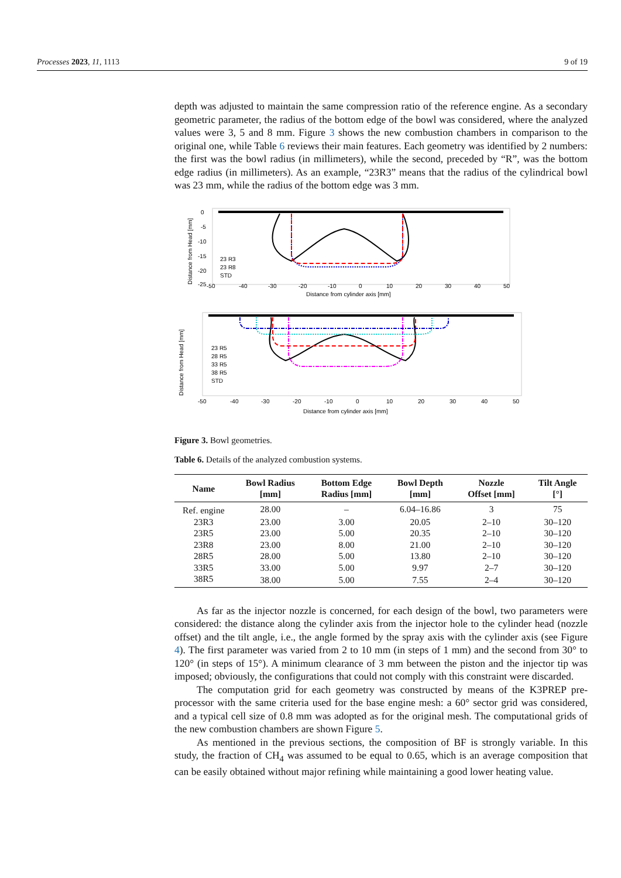Processes 2023, 11, 1113 9 of 19
depth was adjusted to maintain the same compression ratio of the reference engine. As a secondary geometric parameter, the radius of the bottom edge of the bowl was considered, where the analyzed values were 3, 5 and 8 mm. Figure 3 shows the new combustion chambers in comparison to the original one, while Table 6 reviews their main features. Each geometry was identified by 2 numbers: the first was the bowl radius (in millimeters), while the second, preceded by “R”, was the bottom edge radius (in millimeters). As an example, “23R3” means that the radius of the cylindrical bowl was 23 mm, while the radius of the bottom edge was 3 mm.
-50
-40
-30
-20
-10
0
10
20
30
40
50
Distance from cylinder axis [mm]
0
-5
-10
-15
-20
-25
23 R3
23 R8
STD
Distance from Head [mm]
-50
-40
-30
-20
-10
0
10
20
30
40
50
Distance from cylinder axis [mm]
23 R5
28 R5
33 R5
38 R5
STD
Distance from Head [mm]
Figure 3. Bowl geometries.
Table 6. Details of the analyzed combustion systems.
| Name | Bowl Radius [mm] | Bottom Edge Radius [mm] | Bowl Depth [mm] | Nozzle Offset [mm] | Tilt Angle [°] |
| --- | --- | --- | --- | --- | --- |
| Ref. engine | 28.00 | – | 6.04–16.86 | 3 | 75 |
| 23R3 | 23.00 | 3.00 | 20.05 | 2–10 | 30–120 |
| 23R5 | 23.00 | 5.00 | 20.35 | 2–10 | 30–120 |
| 23R8 | 23.00 | 8.00 | 21.00 | 2–10 | 30–120 |
| 28R5 | 28.00 | 5.00 | 13.80 | 2–10 | 30–120 |
| 33R5 | 33.00 | 5.00 | 9.97 | 2–7 | 30–120 |
| 38R5 | 38.00 | 5.00 | 7.55 | 2–4 | 30–120 |
As far as the injector nozzle is concerned, for each design of the bowl, two parameters were considered: the distance along the cylinder axis from the injector hole to the cylinder head (nozzle offset) and the tilt angle, i.e., the angle formed by the spray axis with the cylinder axis (see Figure 4). The first parameter was varied from 2 to 10 mm (in steps of 1 mm) and the second from 30° to 120° (in steps of 15°). A minimum clearance of 3 mm between the piston and the injector tip was imposed; obviously, the configurations that could not comply with this constraint were discarded.
The computation grid for each geometry was constructed by means of the K3PREP pre-processor with the same criteria used for the base engine mesh: a 60° sector grid was considered, and a typical cell size of 0.8 mm was adopted as for the original mesh. The computational grids of the new combustion chambers are shown Figure 5.
As mentioned in the previous sections, the composition of BF is strongly variable. In this study, the fraction of CH<sub>4</sub> was assumed to be equal to 0.65, which is an average composition that can be easily obtained without major refining while maintaining a good lower heating value.